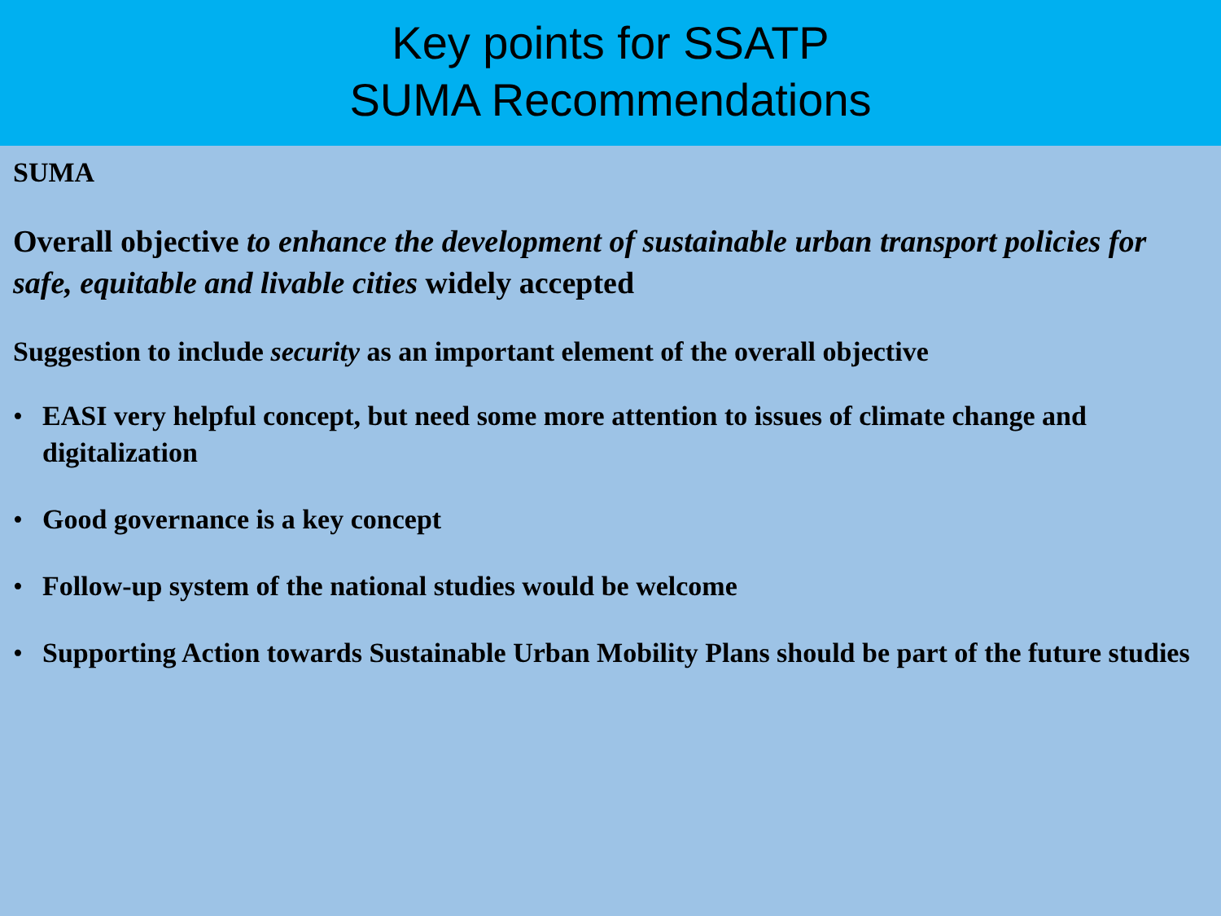Key points for SSATP
SUMA Recommendations
SUMA
Overall objective to enhance the development of sustainable urban transport policies for safe, equitable and livable cities widely accepted
Suggestion to include security as an important element of the overall objective
• EASI very helpful concept, but need some more attention to issues of climate change and digitalization
• Good governance is a key concept
• Follow-up system of the national studies would be welcome
• Supporting Action towards Sustainable Urban Mobility Plans should be part of the future studies